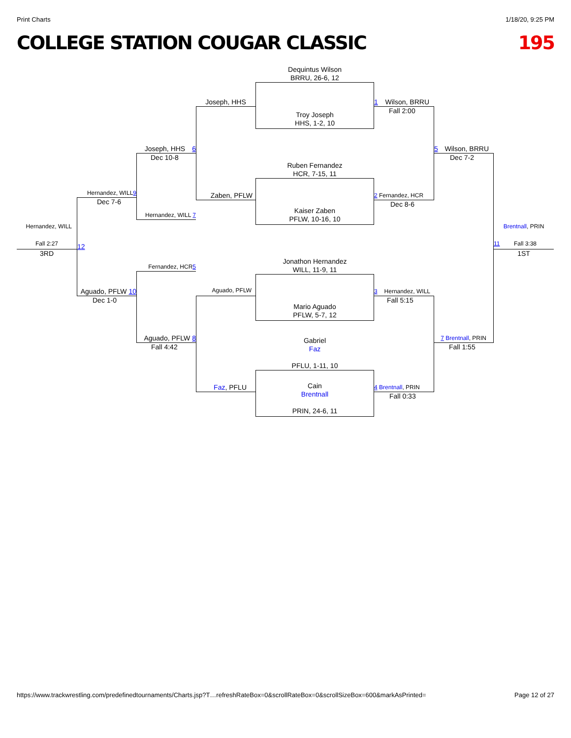Print Charts 1/18/20, 9:25 PM
COLLEGE STATION COUGAR CLASSIC 195
Dequintus Wilson
BRRU, 26-6, 12
Joseph, HHS
Troy Joseph
HHS, 1-2, 10
1 Wilson, BRRU
Fall 2:00
2 Fernandez, HCR
Dec 8-6
Joseph, HHS 6
5 Wilson, BRRU
Dec 10-8
Hernandez, WILL 7
Dec 7-2
7 Brentnall, PRIN
Ruben Fernandez
HCR, 7-15, 11
Zaben, PFLW
Kaiser Zaben
PFLW, 10-16, 10
Hernandez, WILL 9
Dec 7-6
12
Aguado, PFLW 10
Hernandez, WILL
Brentnall, PRIN
Fall 2:27
11 Fall 3:38
3RD
1ST
Jonathon Hernandez
WILL, 11-9, 11
Fernandez, HCR 5
Aguado, PFLW 8
Fall 4:42
Mario Aguado
PFLW, 5-7, 12
Aguado, PFLW
3 Hernandez, WILL
Dec 1-0
Faz, PFLU
Fall 5:15
4 Brentnall, PRIN
Fall 0:33
Fall 1:55
Gabriel
Faz
PFLU, 1-11, 10
Cain
Brentnall
PRIN, 24-6, 11
https://www.trackwrestling.com/predefinedtournaments/Charts.jsp?T…refreshRateBox=0&scrollRateBox=0&scrollSizeBox=600&markAsPrinted= Page 12 of 27